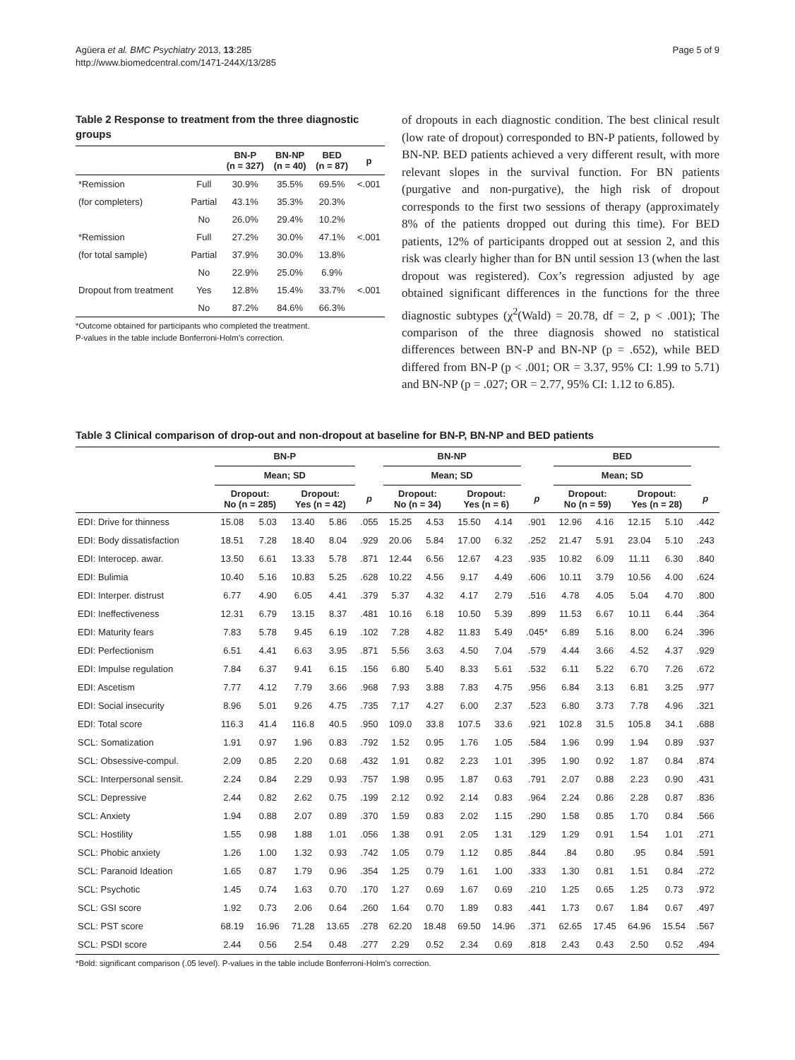Agüera et al. BMC Psychiatry 2013, 13:285
http://www.biomedcentral.com/1471-244X/13/285
Page 5 of 9
Table 2 Response to treatment from the three diagnostic groups
| | | BN-P (n = 327) | BN-NP (n = 40) | BED (n = 87) | p |
| --- | --- | --- | --- | --- | --- |
| *Remission | Full | 30.9% | 35.5% | 69.5% | <.001 |
| (for completers) | Partial | 43.1% | 35.3% | 20.3% | |
| | No | 26.0% | 29.4% | 10.2% | |
| *Remission | Full | 27.2% | 30.0% | 47.1% | <.001 |
| (for total sample) | Partial | 37.9% | 30.0% | 13.8% | |
| | No | 22.9% | 25.0% | 6.9% | |
| Dropout from treatment | Yes | 12.8% | 15.4% | 33.7% | <.001 |
| | No | 87.2% | 84.6% | 66.3% | |
*Outcome obtained for participants who completed the treatment.
P-values in the table include Bonferroni-Holm’s correction.
of dropouts in each diagnostic condition. The best clinical result (low rate of dropout) corresponded to BN-P patients, followed by BN-NP. BED patients achieved a very different result, with more relevant slopes in the survival function. For BN patients (purgative and non-purgative), the high risk of dropout corresponds to the first two sessions of therapy (approximately 8% of the patients dropped out during this time). For BED patients, 12% of participants dropped out at session 2, and this risk was clearly higher than for BN until session 13 (when the last dropout was registered). Cox’s regression adjusted by age obtained significant differences in the functions for the three diagnostic subtypes (χ<sup>2</sup>(Wald) = 20.78, df = 2, p < .001); The comparison of the three diagnosis showed no statistical differences between BN-P and BN-NP (p = .652), while BED differed from BN-P (p < .001; OR = 3.37, 95% CI: 1.99 to 5.71) and BN-NP (p = .027; OR = 2.77, 95% CI: 1.12 to 6.85).
Table 3 Clinical comparison of drop-out and non-dropout at baseline for BN-P, BN-NP and BED patients
| | BN-P | | | | | BN-NP | | | | | BED | | | | |
| --- | --- | --- | --- | --- | --- | --- | --- | --- | --- | --- | --- | --- | --- | --- | --- |
| | Mean; SD | | | | | Mean; SD | | | | | Mean; SD | | | | |
| | Dropout: No (n = 285) | | Dropout: Yes (n = 42) | | p | Dropout: No (n = 34) | | Dropout: Yes (n = 6) | | p | Dropout: No (n = 59) | | Dropout: Yes (n = 28) | | p |
| EDI: Drive for thinness | 15.08 | 5.03 | 13.40 | 5.86 | .055 | 15.25 | 4.53 | 15.50 | 4.14 | .901 | 12.96 | 4.16 | 12.15 | 5.10 | .442 |
| EDI: Body dissatisfaction | 18.51 | 7.28 | 18.40 | 8.04 | .929 | 20.06 | 5.84 | 17.00 | 6.32 | .252 | 21.47 | 5.91 | 23.04 | 5.10 | .243 |
| EDI: Interocep. awar. | 13.50 | 6.61 | 13.33 | 5.78 | .871 | 12.44 | 6.56 | 12.67 | 4.23 | .935 | 10.82 | 6.09 | 11.11 | 6.30 | .840 |
| EDI: Bulimia | 10.40 | 5.16 | 10.83 | 5.25 | .628 | 10.22 | 4.56 | 9.17 | 4.49 | .606 | 10.11 | 3.79 | 10.56 | 4.00 | .624 |
| EDI: Interper. distrust | 6.77 | 4.90 | 6.05 | 4.41 | .379 | 5.37 | 4.32 | 4.17 | 2.79 | .516 | 4.78 | 4.05 | 5.04 | 4.70 | .800 |
| EDI: Ineffectiveness | 12.31 | 6.79 | 13.15 | 8.37 | .481 | 10.16 | 6.18 | 10.50 | 5.39 | .899 | 11.53 | 6.67 | 10.11 | 6.44 | .364 |
| EDI: Maturity fears | 7.83 | 5.78 | 9.45 | 6.19 | .102 | 7.28 | 4.82 | 11.83 | 5.49 | .045* | 6.89 | 5.16 | 8.00 | 6.24 | .396 |
| EDI: Perfectionism | 6.51 | 4.41 | 6.63 | 3.95 | .871 | 5.56 | 3.63 | 4.50 | 7.04 | .579 | 4.44 | 3.66 | 4.52 | 4.37 | .929 |
| EDI: Impulse regulation | 7.84 | 6.37 | 9.41 | 6.15 | .156 | 6.80 | 5.40 | 8.33 | 5.61 | .532 | 6.11 | 5.22 | 6.70 | 7.26 | .672 |
| EDI: Ascetism | 7.77 | 4.12 | 7.79 | 3.66 | .968 | 7.93 | 3.88 | 7.83 | 4.75 | .956 | 6.84 | 3.13 | 6.81 | 3.25 | .977 |
| EDI: Social insecurity | 8.96 | 5.01 | 9.26 | 4.75 | .735 | 7.17 | 4.27 | 6.00 | 2.37 | .523 | 6.80 | 3.73 | 7.78 | 4.96 | .321 |
| EDI: Total score | 116.3 | 41.4 | 116.8 | 40.5 | .950 | 109.0 | 33.8 | 107.5 | 33.6 | .921 | 102.8 | 31.5 | 105.8 | 34.1 | .688 |
| SCL: Somatization | 1.91 | 0.97 | 1.96 | 0.83 | .792 | 1.52 | 0.95 | 1.76 | 1.05 | .584 | 1.96 | 0.99 | 1.94 | 0.89 | .937 |
| SCL: Obsessive-compul. | 2.09 | 0.85 | 2.20 | 0.68 | .432 | 1.91 | 0.82 | 2.23 | 1.01 | .395 | 1.90 | 0.92 | 1.87 | 0.84 | .874 |
| SCL: Interpersonal sensit. | 2.24 | 0.84 | 2.29 | 0.93 | .757 | 1.98 | 0.95 | 1.87 | 0.63 | .791 | 2.07 | 0.88 | 2.23 | 0.90 | .431 |
| SCL: Depressive | 2.44 | 0.82 | 2.62 | 0.75 | .199 | 2.12 | 0.92 | 2.14 | 0.83 | .964 | 2.24 | 0.86 | 2.28 | 0.87 | .836 |
| SCL: Anxiety | 1.94 | 0.88 | 2.07 | 0.89 | .370 | 1.59 | 0.83 | 2.02 | 1.15 | .290 | 1.58 | 0.85 | 1.70 | 0.84 | .566 |
| SCL: Hostility | 1.55 | 0.98 | 1.88 | 1.01 | .056 | 1.38 | 0.91 | 2.05 | 1.31 | .129 | 1.29 | 0.91 | 1.54 | 1.01 | .271 |
| SCL: Phobic anxiety | 1.26 | 1.00 | 1.32 | 0.93 | .742 | 1.05 | 0.79 | 1.12 | 0.85 | .844 | .84 | 0.80 | .95 | 0.84 | .591 |
| SCL: Paranoid Ideation | 1.65 | 0.87 | 1.79 | 0.96 | .354 | 1.25 | 0.79 | 1.61 | 1.00 | .333 | 1.30 | 0.81 | 1.51 | 0.84 | .272 |
| SCL: Psychotic | 1.45 | 0.74 | 1.63 | 0.70 | .170 | 1.27 | 0.69 | 1.67 | 0.69 | .210 | 1.25 | 0.65 | 1.25 | 0.73 | .972 |
| SCL: GSI score | 1.92 | 0.73 | 2.06 | 0.64 | .260 | 1.64 | 0.70 | 1.89 | 0.83 | .441 | 1.73 | 0.67 | 1.84 | 0.67 | .497 |
| SCL: PST score | 68.19 | 16.96 | 71.28 | 13.65 | .278 | 62.20 | 18.48 | 69.50 | 14.96 | .371 | 62.65 | 17.45 | 64.96 | 15.54 | .567 |
| SCL: PSDI score | 2.44 | 0.56 | 2.54 | 0.48 | .277 | 2.29 | 0.52 | 2.34 | 0.69 | .818 | 2.43 | 0.43 | 2.50 | 0.52 | .494 |
*Bold: significant comparison (.05 level). P-values in the table include Bonferroni-Holm’s correction.